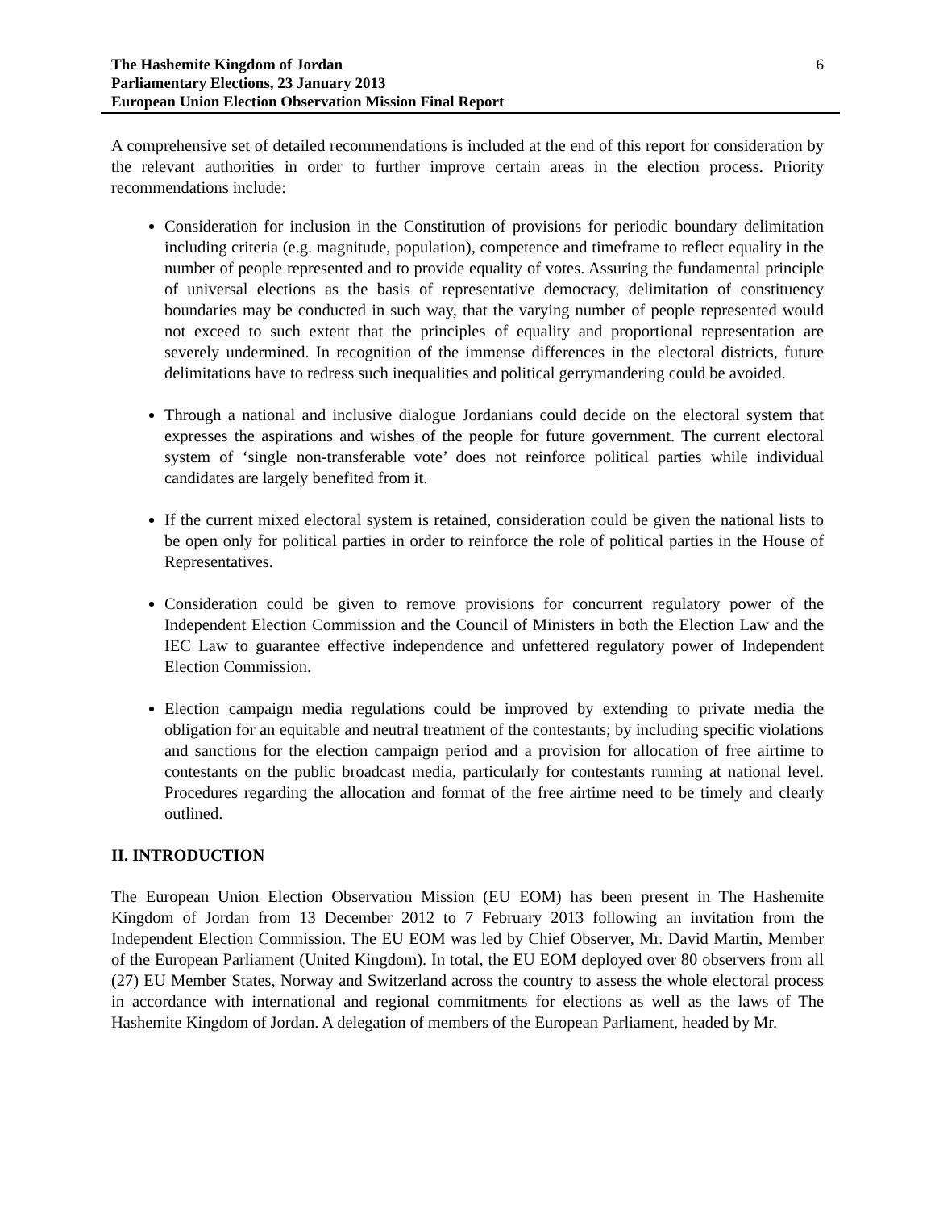The Hashemite Kingdom of Jordan
Parliamentary Elections, 23 January 2013
European Union Election Observation Mission Final Report
6
A comprehensive set of detailed recommendations is included at the end of this report for consideration by the relevant authorities in order to further improve certain areas in the election process. Priority recommendations include:
Consideration for inclusion in the Constitution of provisions for periodic boundary delimitation including criteria (e.g. magnitude, population), competence and timeframe to reflect equality in the number of people represented and to provide equality of votes. Assuring the fundamental principle of universal elections as the basis of representative democracy, delimitation of constituency boundaries may be conducted in such way, that the varying number of people represented would not exceed to such extent that the principles of equality and proportional representation are severely undermined. In recognition of the immense differences in the electoral districts, future delimitations have to redress such inequalities and political gerrymandering could be avoided.
Through a national and inclusive dialogue Jordanians could decide on the electoral system that expresses the aspirations and wishes of the people for future government. The current electoral system of ‘single non-transferable vote’ does not reinforce political parties while individual candidates are largely benefited from it.
If the current mixed electoral system is retained, consideration could be given the national lists to be open only for political parties in order to reinforce the role of political parties in the House of Representatives.
Consideration could be given to remove provisions for concurrent regulatory power of the Independent Election Commission and the Council of Ministers in both the Election Law and the IEC Law to guarantee effective independence and unfettered regulatory power of Independent Election Commission.
Election campaign media regulations could be improved by extending to private media the obligation for an equitable and neutral treatment of the contestants; by including specific violations and sanctions for the election campaign period and a provision for allocation of free airtime to contestants on the public broadcast media, particularly for contestants running at national level. Procedures regarding the allocation and format of the free airtime need to be timely and clearly outlined.
II. INTRODUCTION
The European Union Election Observation Mission (EU EOM) has been present in The Hashemite Kingdom of Jordan from 13 December 2012 to 7 February 2013 following an invitation from the Independent Election Commission. The EU EOM was led by Chief Observer, Mr. David Martin, Member of the European Parliament (United Kingdom). In total, the EU EOM deployed over 80 observers from all (27) EU Member States, Norway and Switzerland across the country to assess the whole electoral process in accordance with international and regional commitments for elections as well as the laws of The Hashemite Kingdom of Jordan. A delegation of members of the European Parliament, headed by Mr.